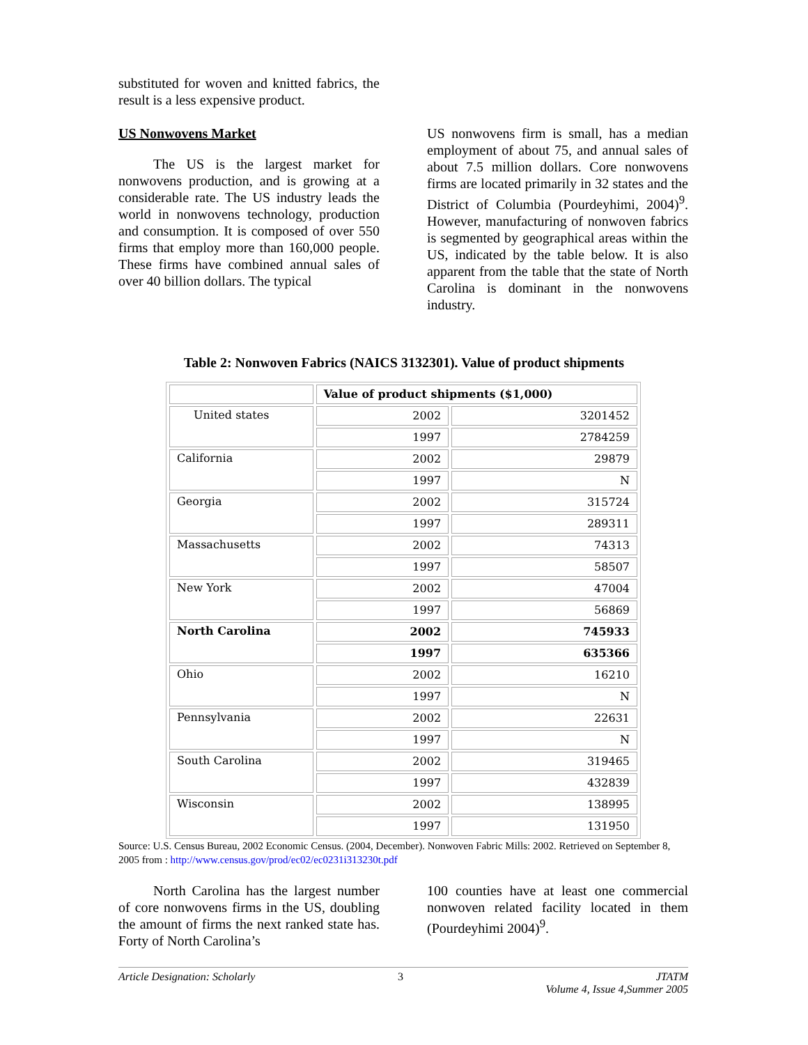substituted for woven and knitted fabrics, the result is a less expensive product.
US Nonwovens Market
The US is the largest market for nonwovens production, and is growing at a considerable rate. The US industry leads the world in nonwovens technology, production and consumption. It is composed of over 550 firms that employ more than 160,000 people. These firms have combined annual sales of over 40 billion dollars. The typical
US nonwovens firm is small, has a median employment of about 75, and annual sales of about 7.5 million dollars. Core nonwovens firms are located primarily in 32 states and the District of Columbia (Pourdeyhimi, 2004)<sup>9</sup>. However, manufacturing of nonwoven fabrics is segmented by geographical areas within the US, indicated by the table below. It is also apparent from the table that the state of North Carolina is dominant in the nonwovens industry.
Table 2: Nonwoven Fabrics (NAICS 3132301). Value of product shipments
| | Value of product shipments ($1,000) | |
| --- | --- | --- |
| United states | 2002 | 3201452 |
| | 1997 | 2784259 |
| California | 2002 | 29879 |
| | 1997 | N |
| Georgia | 2002 | 315724 |
| | 1997 | 289311 |
| Massachusetts | 2002 | 74313 |
| | 1997 | 58507 |
| New York | 2002 | 47004 |
| | 1997 | 56869 |
| North Carolina | 2002 | 745933 |
| | 1997 | 635366 |
| Ohio | 2002 | 16210 |
| | 1997 | N |
| Pennsylvania | 2002 | 22631 |
| | 1997 | N |
| South Carolina | 2002 | 319465 |
| | 1997 | 432839 |
| Wisconsin | 2002 | 138995 |
| | 1997 | 131950 |
Source: U.S. Census Bureau, 2002 Economic Census. (2004, December). Nonwoven Fabric Mills: 2002. Retrieved on September 8, 2005 from : http://www.census.gov/prod/ec02/ec0231i313230t.pdf
North Carolina has the largest number of core nonwovens firms in the US, doubling the amount of firms the next ranked state has. Forty of North Carolina’s
100 counties have at least one commercial nonwoven related facility located in them (Pourdeyhimi 2004)<sup>9</sup>.
Article Designation: Scholarly 3 JTATM
Volume 4, Issue 4,Summer 2005